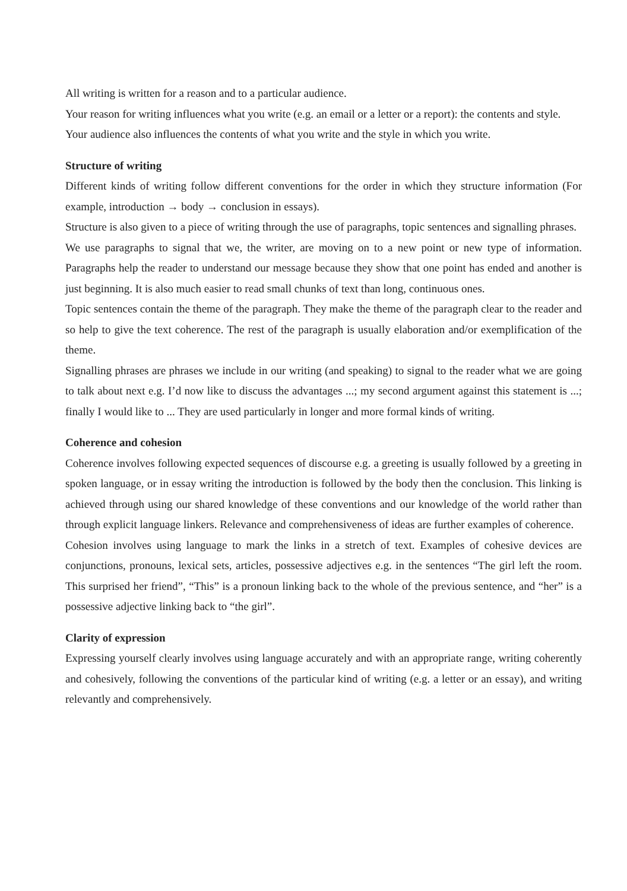All writing is written for a reason and to a particular audience.
Your reason for writing influences what you write (e.g. an email or a letter or a report): the contents and style.
Your audience also influences the contents of what you write and the style in which you write.
Structure of writing
Different kinds of writing follow different conventions for the order in which they structure information (For example, introduction → body → conclusion in essays).
Structure is also given to a piece of writing through the use of paragraphs, topic sentences and signalling phrases.
We use paragraphs to signal that we, the writer, are moving on to a new point or new type of information. Paragraphs help the reader to understand our message because they show that one point has ended and another is just beginning. It is also much easier to read small chunks of text than long, continuous ones.
Topic sentences contain the theme of the paragraph. They make the theme of the paragraph clear to the reader and so help to give the text coherence. The rest of the paragraph is usually elaboration and/or exemplification of the theme.
Signalling phrases are phrases we include in our writing (and speaking) to signal to the reader what we are going to talk about next e.g. I’d now like to discuss the advantages ...; my second argument against this statement is ...; finally I would like to ... They are used particularly in longer and more formal kinds of writing.
Coherence and cohesion
Coherence involves following expected sequences of discourse e.g. a greeting is usually followed by a greeting in spoken language, or in essay writing the introduction is followed by the body then the conclusion. This linking is achieved through using our shared knowledge of these conventions and our knowledge of the world rather than through explicit language linkers. Relevance and comprehensiveness of ideas are further examples of coherence.
Cohesion involves using language to mark the links in a stretch of text. Examples of cohesive devices are conjunctions, pronouns, lexical sets, articles, possessive adjectives e.g. in the sentences “The girl left the room. This surprised her friend”, “This” is a pronoun linking back to the whole of the previous sentence, and “her” is a possessive adjective linking back to “the girl”.
Clarity of expression
Expressing yourself clearly involves using language accurately and with an appropriate range, writing coherently and cohesively, following the conventions of the particular kind of writing (e.g. a letter or an essay), and writing relevantly and comprehensively.